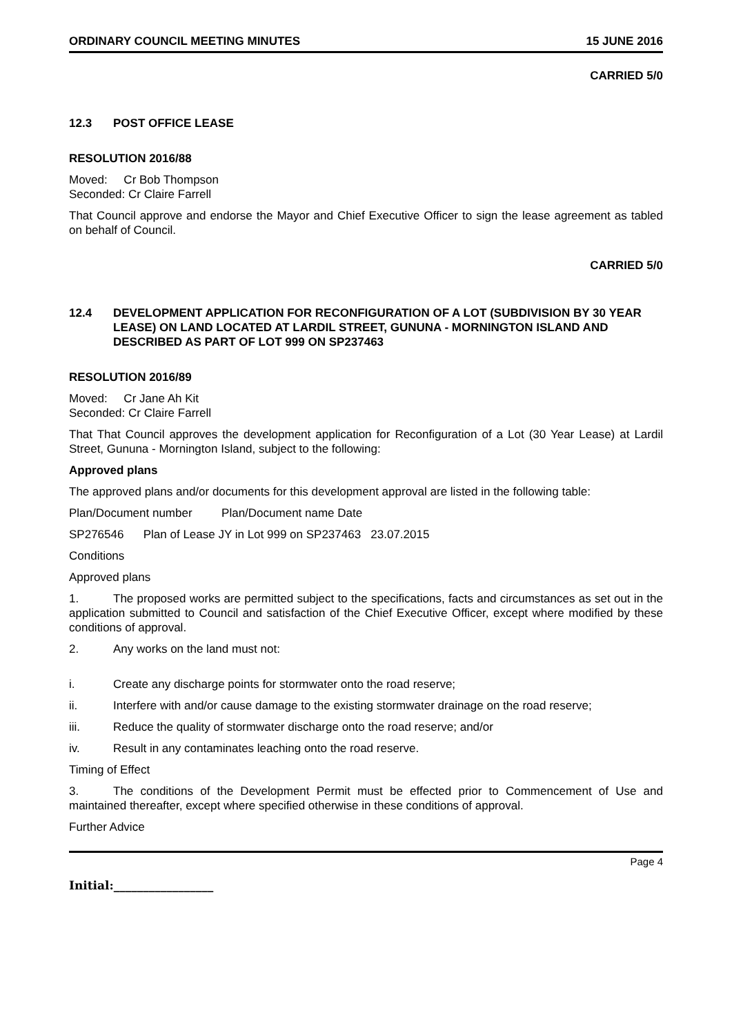ORDINARY COUNCIL MEETING MINUTES 15 JUNE 2016
CARRIED 5/0
12.3 POST OFFICE LEASE
RESOLUTION 2016/88
Moved: Cr Bob Thompson
Seconded: Cr Claire Farrell
That Council approve and endorse the Mayor and Chief Executive Officer to sign the lease agreement as tabled on behalf of Council.
CARRIED 5/0
12.4 DEVELOPMENT APPLICATION FOR RECONFIGURATION OF A LOT (SUBDIVISION BY 30 YEAR LEASE) ON LAND LOCATED AT LARDIL STREET, GUNUNA - MORNINGTON ISLAND AND DESCRIBED AS PART OF LOT 999 ON SP237463
RESOLUTION 2016/89
Moved: Cr Jane Ah Kit
Seconded: Cr Claire Farrell
That That Council approves the development application for Reconfiguration of a Lot (30 Year Lease) at Lardil Street, Gununa - Mornington Island, subject to the following:
Approved plans
The approved plans and/or documents for this development approval are listed in the following table:
Plan/Document number Plan/Document name Date
SP276546 Plan of Lease JY in Lot 999 on SP237463 23.07.2015
Conditions
Approved plans
1. The proposed works are permitted subject to the specifications, facts and circumstances as set out in the application submitted to Council and satisfaction of the Chief Executive Officer, except where modified by these conditions of approval.
2. Any works on the land must not:
i. Create any discharge points for stormwater onto the road reserve;
ii. Interfere with and/or cause damage to the existing stormwater drainage on the road reserve;
iii. Reduce the quality of stormwater discharge onto the road reserve; and/or
iv. Result in any contaminates leaching onto the road reserve.
Timing of Effect
3. The conditions of the Development Permit must be effected prior to Commencement of Use and maintained thereafter, except where specified otherwise in these conditions of approval.
Further Advice
Page 4
Initial:_________________